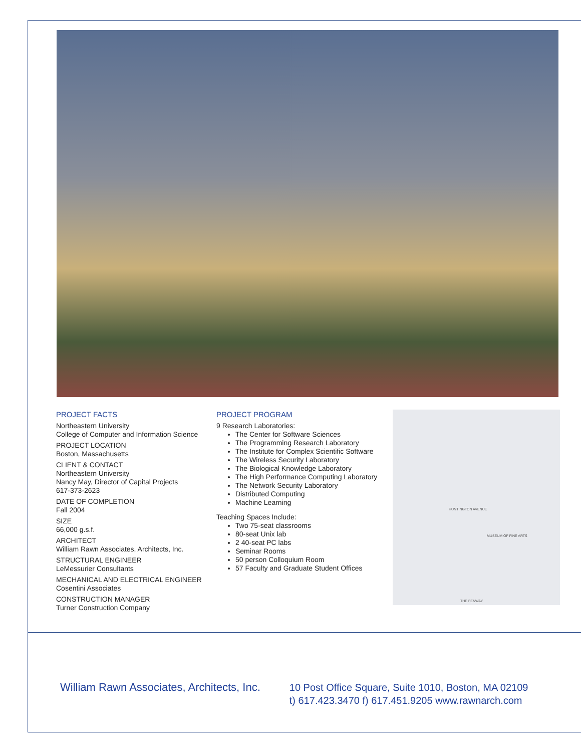PROJECT FACTS
Northeastern University
College of Computer and Information Science
PROJECT LOCATION
Boston, Massachusetts
CLIENT & CONTACT
Northeastern University
Nancy May, Director of Capital Projects
617-373-2623
DATE OF COMPLETION
Fall 2004
SIZE
66,000 g.s.f.
ARCHITECT
William Rawn Associates, Architects, Inc.
STRUCTURAL ENGINEER
LeMessurier Consultants
MECHANICAL AND ELECTRICAL ENGINEER
Cosentini Associates
CONSTRUCTION MANAGER
Turner Construction Company
PROJECT PROGRAM
9 Research Laboratories:
The Center for Software Sciences
The Programming Research Laboratory
The Institute for Complex Scientific Software
The Wireless Security Laboratory
The Biological Knowledge Laboratory
The High Performance Computing Laboratory
The Network Security Laboratory
Distributed Computing
Machine Learning
Teaching Spaces Include:
Two 75-seat classrooms
80-seat Unix lab
2 40-seat PC labs
Seminar Rooms
50 person Colloquium Room
57 Faculty and Graduate Student Offices
HUNTINGTON AVENUE
MUSEUM OF FINE ARTS
THE FENWAY
William Rawn Associates, Architects, Inc.
10 Post Office Square, Suite 1010, Boston, MA 02109
t) 617.423.3470 f) 617.451.9205 www.rawnarch.com